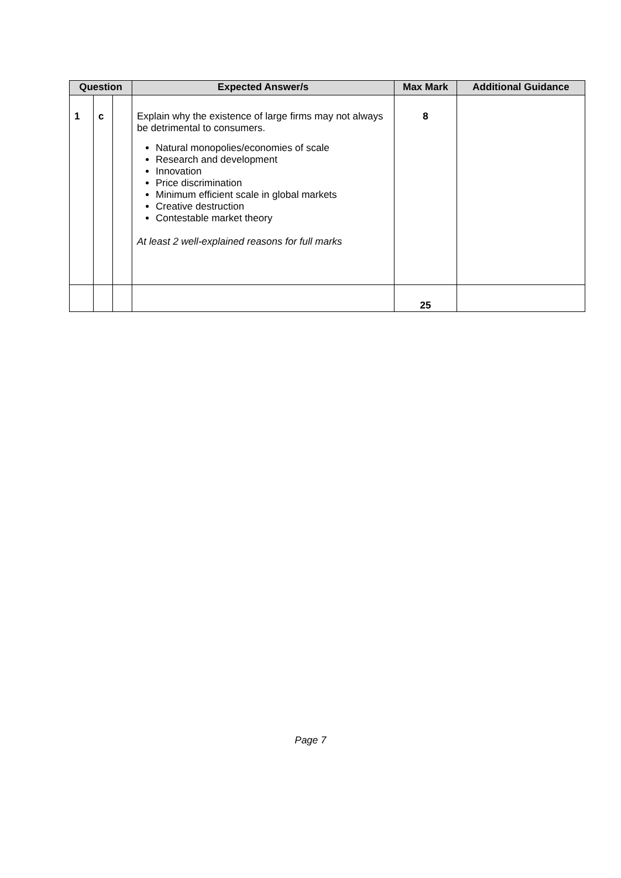| Question | | | Expected Answer/s | Max Mark | Additional Guidance |
| --- | --- | --- | --- | --- | --- |
| 1 | c | | Explain why the existence of large firms may not always be detrimental to consumers. Natural monopolies/economies of scale Research and development Innovation Price discrimination Minimum efficient scale in global markets Creative destruction Contestable market theory At least 2 well-explained reasons for full marks | 8 | |
| | | | | 25 | |
Page 7